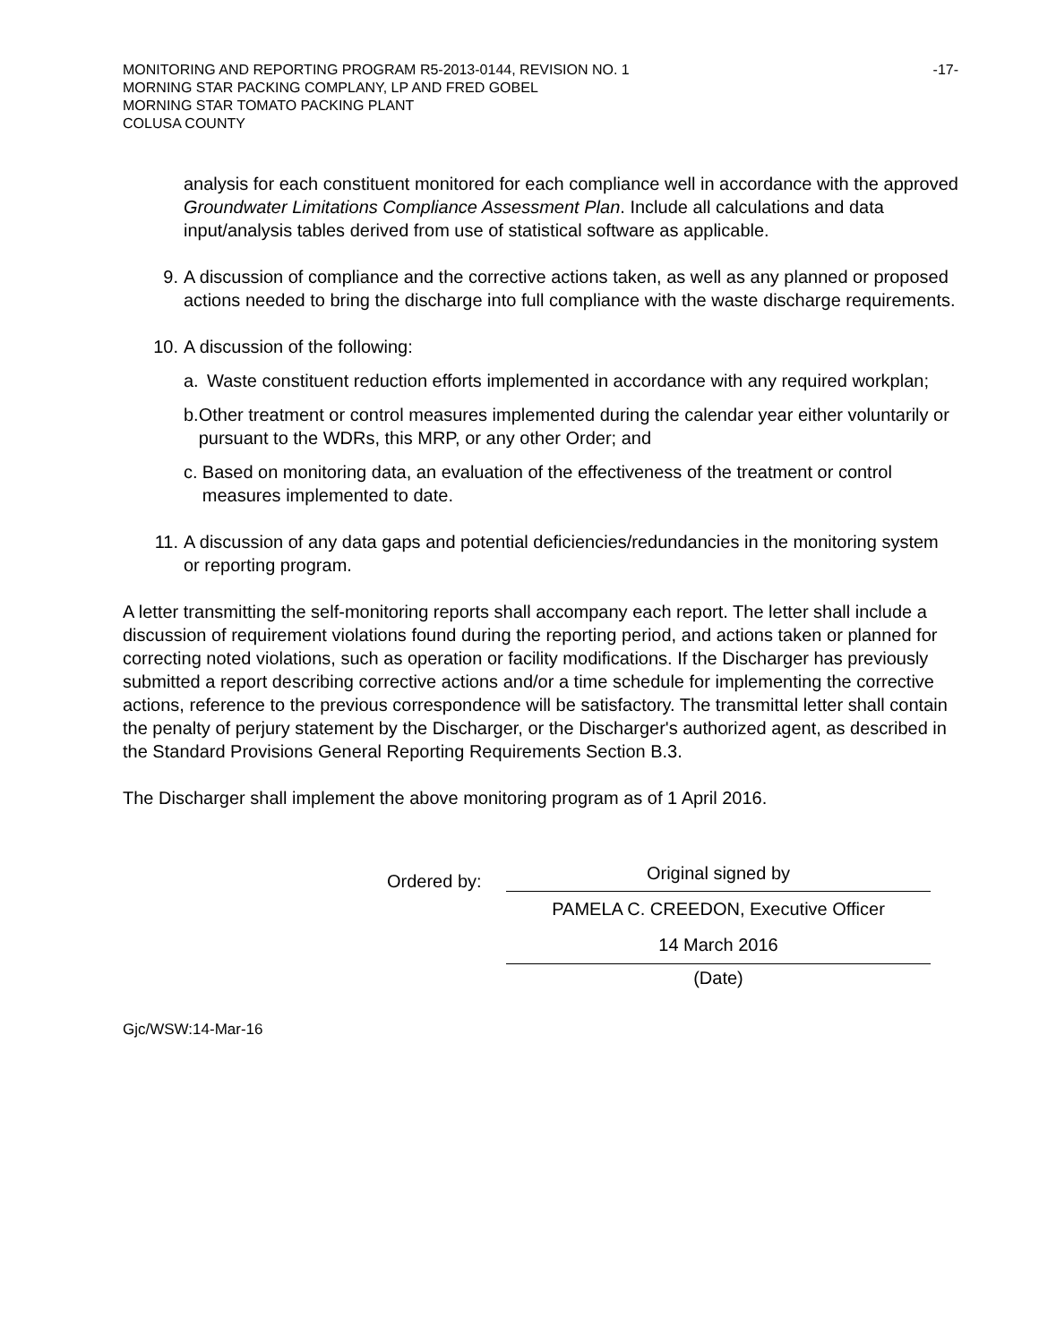MONITORING AND REPORTING PROGRAM R5-2013-0144, REVISION NO. 1
MORNING STAR PACKING COMPLANY, LP AND FRED GOBEL
MORNING STAR TOMATO PACKING PLANT
COLUSA COUNTY
-17-
analysis for each constituent monitored for each compliance well in accordance with the approved Groundwater Limitations Compliance Assessment Plan. Include all calculations and data input/analysis tables derived from use of statistical software as applicable.
9. A discussion of compliance and the corrective actions taken, as well as any planned or proposed actions needed to bring the discharge into full compliance with the waste discharge requirements.
10. A discussion of the following:
a. Waste constituent reduction efforts implemented in accordance with any required workplan;
b. Other treatment or control measures implemented during the calendar year either voluntarily or pursuant to the WDRs, this MRP, or any other Order; and
c. Based on monitoring data, an evaluation of the effectiveness of the treatment or control measures implemented to date.
11. A discussion of any data gaps and potential deficiencies/redundancies in the monitoring system or reporting program.
A letter transmitting the self-monitoring reports shall accompany each report. The letter shall include a discussion of requirement violations found during the reporting period, and actions taken or planned for correcting noted violations, such as operation or facility modifications. If the Discharger has previously submitted a report describing corrective actions and/or a time schedule for implementing the corrective actions, reference to the previous correspondence will be satisfactory. The transmittal letter shall contain the penalty of perjury statement by the Discharger, or the Discharger's authorized agent, as described in the Standard Provisions General Reporting Requirements Section B.3.
The Discharger shall implement the above monitoring program as of 1 April 2016.
Ordered by:
Original signed by
PAMELA C. CREEDON, Executive Officer
14 March 2016
(Date)
Gjc/WSW:14-Mar-16